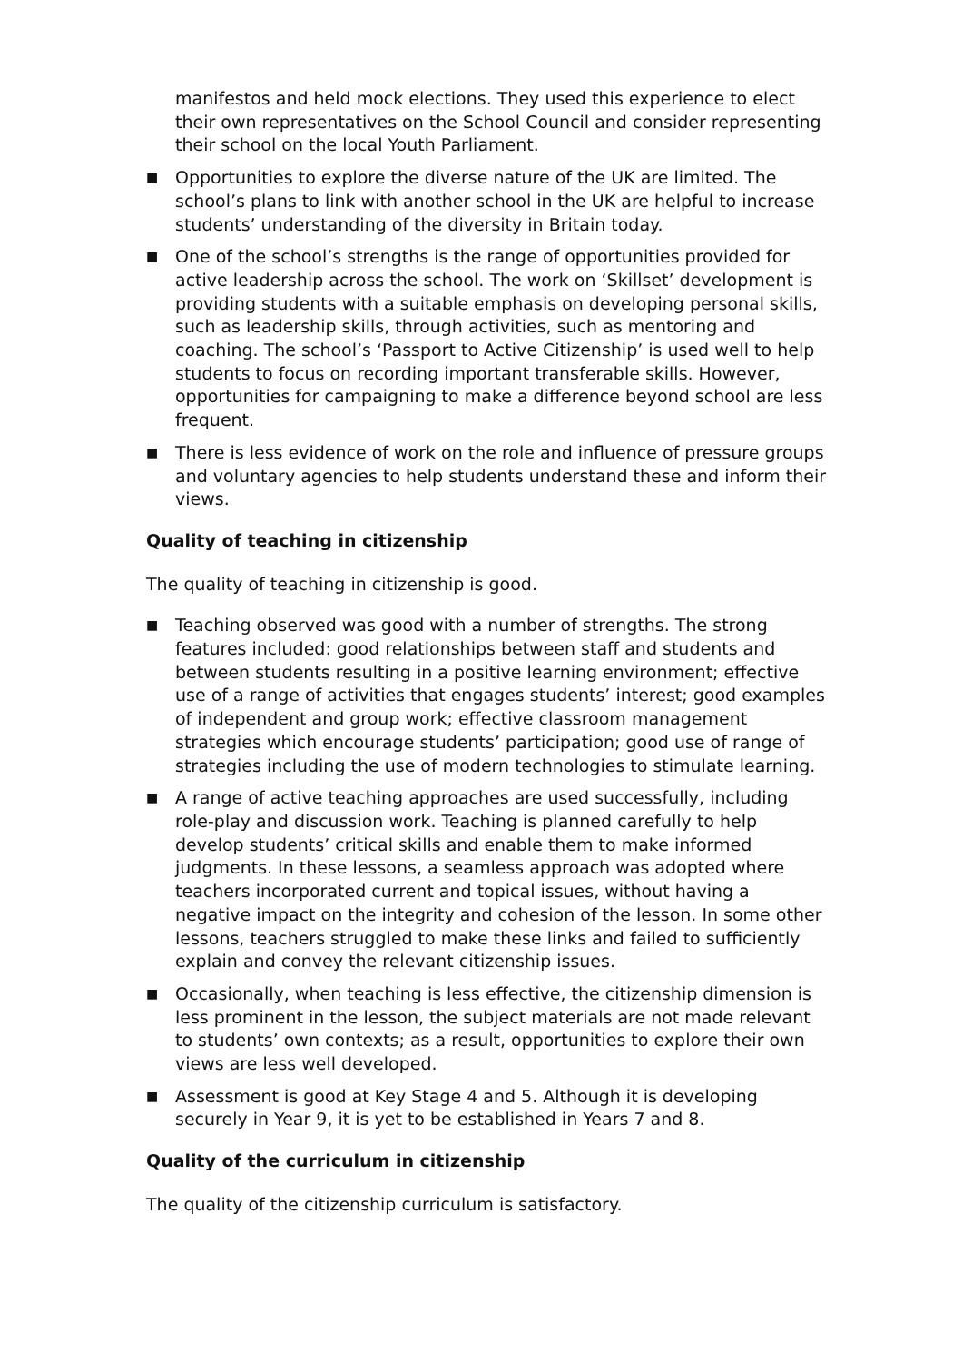manifestos and held mock elections. They used this experience to elect their own representatives on the School Council and consider representing their school on the local Youth Parliament.
■
Opportunities to explore the diverse nature of the UK are limited. The school’s plans to link with another school in the UK are helpful to increase students’ understanding of the diversity in Britain today.
■
One of the school’s strengths is the range of opportunities provided for active leadership across the school. The work on ‘Skillset’ development is providing students with a suitable emphasis on developing personal skills, such as leadership skills, through activities, such as mentoring and coaching. The school’s ‘Passport to Active Citizenship’ is used well to help students to focus on recording important transferable skills. However, opportunities for campaigning to make a difference beyond school are less frequent.
■
There is less evidence of work on the role and influence of pressure groups and voluntary agencies to help students understand these and inform their views.
Quality of teaching in citizenship
The quality of teaching in citizenship is good.
■
Teaching observed was good with a number of strengths. The strong features included: good relationships between staff and students and between students resulting in a positive learning environment; effective use of a range of activities that engages students’ interest; good examples of independent and group work; effective classroom management strategies which encourage students’ participation; good use of range of strategies including the use of modern technologies to stimulate learning.
■
A range of active teaching approaches are used successfully, including role-play and discussion work. Teaching is planned carefully to help develop students’ critical skills and enable them to make informed judgments. In these lessons, a seamless approach was adopted where teachers incorporated current and topical issues, without having a negative impact on the integrity and cohesion of the lesson. In some other lessons, teachers struggled to make these links and failed to sufficiently explain and convey the relevant citizenship issues.
■
Occasionally, when teaching is less effective, the citizenship dimension is less prominent in the lesson, the subject materials are not made relevant to students’ own contexts; as a result, opportunities to explore their own views are less well developed.
■
Assessment is good at Key Stage 4 and 5. Although it is developing securely in Year 9, it is yet to be established in Years 7 and 8.
Quality of the curriculum in citizenship
The quality of the citizenship curriculum is satisfactory.